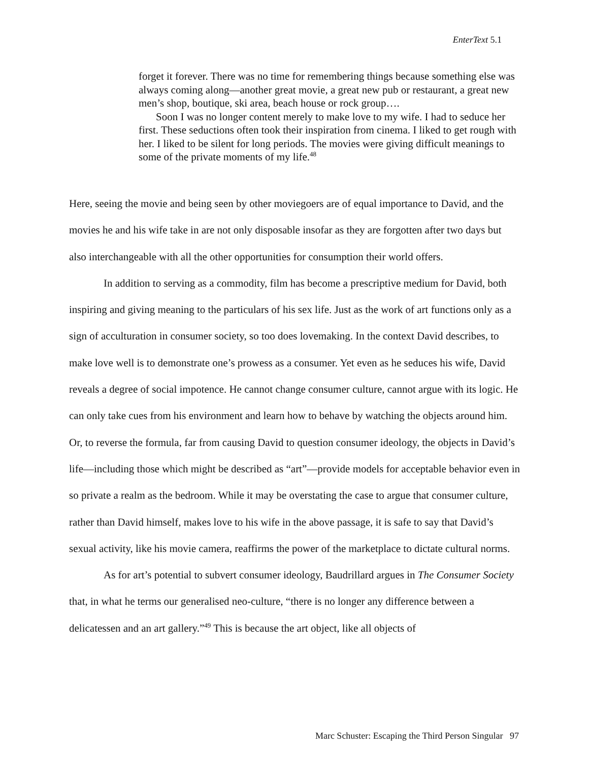EnterText 5.1
forget it forever. There was no time for remembering things because something else was always coming along—another great movie, a great new pub or restaurant, a great new men’s shop, boutique, ski area, beach house or rock group….
Soon I was no longer content merely to make love to my wife. I had to seduce her first. These seductions often took their inspiration from cinema. I liked to get rough with her. I liked to be silent for long periods. The movies were giving difficult meanings to some of the private moments of my life.<sup>48</sup>
Here, seeing the movie and being seen by other moviegoers are of equal importance to David, and the movies he and his wife take in are not only disposable insofar as they are forgotten after two days but also interchangeable with all the other opportunities for consumption their world offers.
In addition to serving as a commodity, film has become a prescriptive medium for David, both inspiring and giving meaning to the particulars of his sex life. Just as the work of art functions only as a sign of acculturation in consumer society, so too does lovemaking. In the context David describes, to make love well is to demonstrate one’s prowess as a consumer. Yet even as he seduces his wife, David reveals a degree of social impotence. He cannot change consumer culture, cannot argue with its logic. He can only take cues from his environment and learn how to behave by watching the objects around him. Or, to reverse the formula, far from causing David to question consumer ideology, the objects in David’s life—including those which might be described as “art”—provide models for acceptable behavior even in so private a realm as the bedroom. While it may be overstating the case to argue that consumer culture, rather than David himself, makes love to his wife in the above passage, it is safe to say that David’s sexual activity, like his movie camera, reaffirms the power of the marketplace to dictate cultural norms.
As for art’s potential to subvert consumer ideology, Baudrillard argues in The Consumer Society that, in what he terms our generalised neo-culture, “there is no longer any difference between a delicatessen and an art gallery.”<sup>49</sup> This is because the art object, like all objects of
Marc Schuster: Escaping the Third Person Singular 97